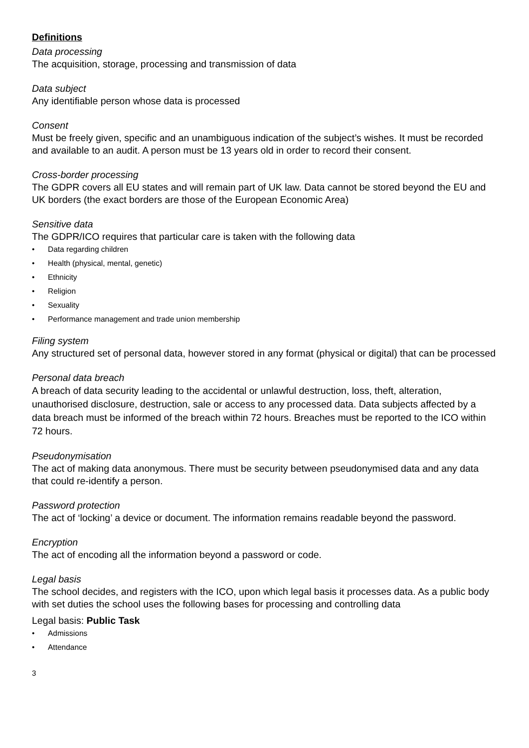Definitions
Data processing
The acquisition, storage, processing and transmission of data
Data subject
Any identifiable person whose data is processed
Consent
Must be freely given, specific and an unambiguous indication of the subject’s wishes. It must be recorded and available to an audit. A person must be 13 years old in order to record their consent.
Cross-border processing
The GDPR covers all EU states and will remain part of UK law. Data cannot be stored beyond the EU and UK borders (the exact borders are those of the European Economic Area)
Sensitive data
The GDPR/ICO requires that particular care is taken with the following data
• Data regarding children
• Health (physical, mental, genetic)
• Ethnicity
• Religion
• Sexuality
• Performance management and trade union membership
Filing system
Any structured set of personal data, however stored in any format (physical or digital) that can be processed
Personal data breach
A breach of data security leading to the accidental or unlawful destruction, loss, theft, alteration, unauthorised disclosure, destruction, sale or access to any processed data. Data subjects affected by a data breach must be informed of the breach within 72 hours. Breaches must be reported to the ICO within 72 hours.
Pseudonymisation
The act of making data anonymous. There must be security between pseudonymised data and any data that could re-identify a person.
Password protection
The act of ‘locking’ a device or document. The information remains readable beyond the password.
Encryption
The act of encoding all the information beyond a password or code.
Legal basis
The school decides, and registers with the ICO, upon which legal basis it processes data. As a public body with set duties the school uses the following bases for processing and controlling data
Legal basis: Public Task
• Admissions
• Attendance
3